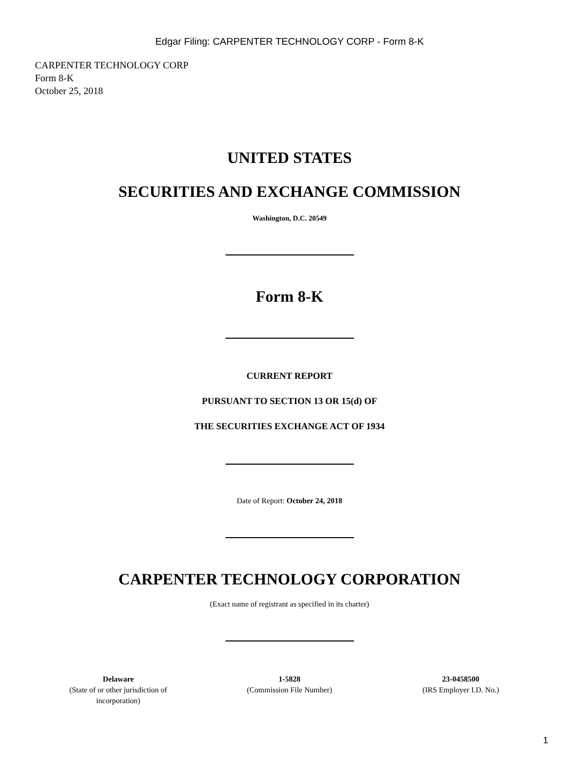Edgar Filing: CARPENTER TECHNOLOGY CORP - Form 8-K
CARPENTER TECHNOLOGY CORP
Form 8-K
October 25, 2018
UNITED STATES
SECURITIES AND EXCHANGE COMMISSION
Washington, D.C. 20549
Form 8-K
CURRENT REPORT
PURSUANT TO SECTION 13 OR 15(d) OF
THE SECURITIES EXCHANGE ACT OF 1934
Date of Report: October 24, 2018
CARPENTER TECHNOLOGY CORPORATION
(Exact name of registrant as specified in its charter)
| Delaware (State of or other jurisdiction of incorporation) | 1-5828 (Commission File Number) | 23-0458500 (IRS Employer I.D. No.) |
1